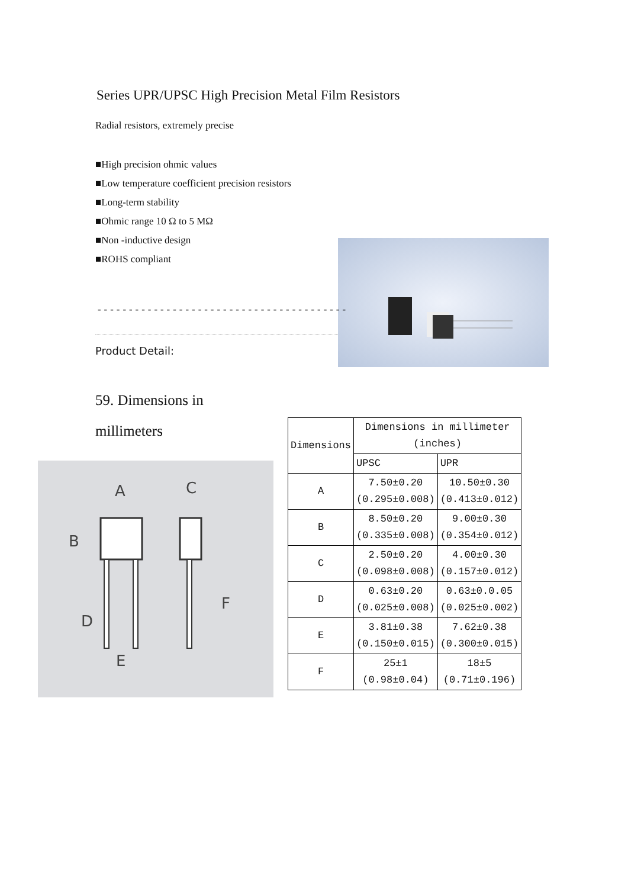Series UPR/UPSC High Precision Metal Film Resistors
Radial resistors, extremely precise
■High precision ohmic values
■Low temperature coefficient precision resistors
■Long-term stability
■Ohmic range 10 Ω to 5 MΩ
■Non -inductive design
■ROHS compliant
----------------------------------------
Product Detail:
59. Dimensions in millimeters
A
C
B
F
D
E
| Dimensions | Dimensions in millimeter (inches) | |
| --- | --- | --- |
| | UPSC | UPR |
| A | 7.50±0.20 (0.295±0.008) | 10.50±0.30 (0.413±0.012) |
| B | 8.50±0.20 (0.335±0.008) | 9.00±0.30 (0.354±0.012) |
| C | 2.50±0.20 (0.098±0.008) | 4.00±0.30 (0.157±0.012) |
| D | 0.63±0.20 (0.025±0.008) | 0.63±0.0.05 (0.025±0.002) |
| E | 3.81±0.38 (0.150±0.015) | 7.62±0.38 (0.300±0.015) |
| F | 25±1 (0.98±0.04) | 18±5 (0.71±0.196) |